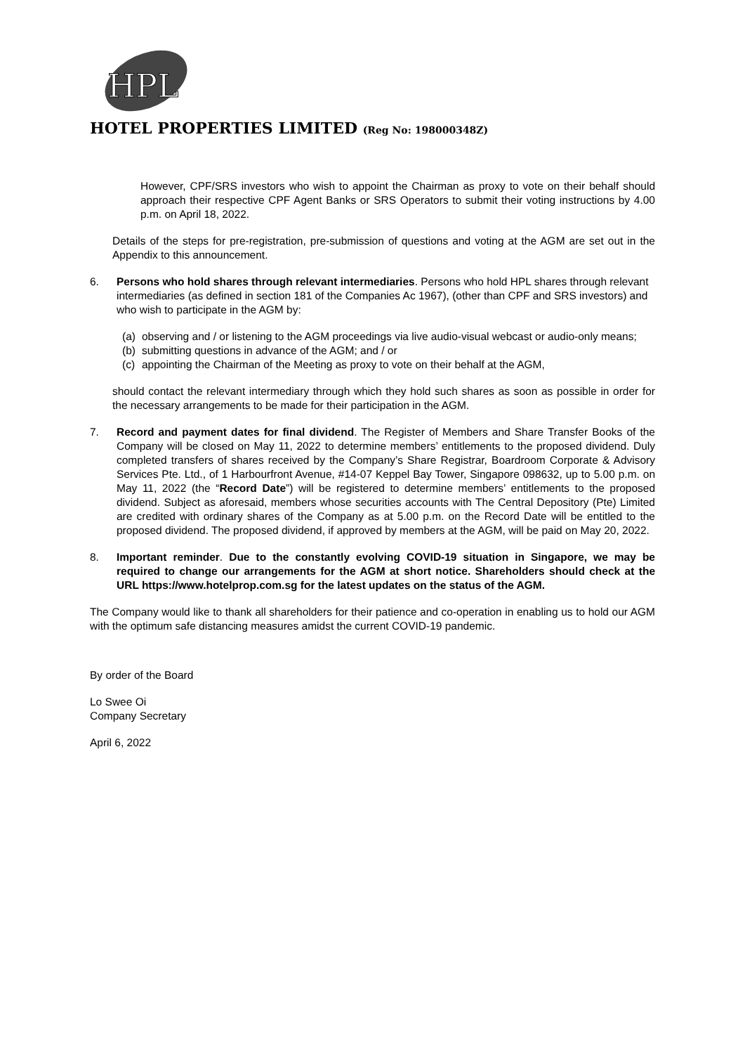HPL
HOTEL PROPERTIES LIMITED (Reg No: 198000348Z)
However, CPF/SRS investors who wish to appoint the Chairman as proxy to vote on their behalf should approach their respective CPF Agent Banks or SRS Operators to submit their voting instructions by 4.00 p.m. on April 18, 2022.
Details of the steps for pre-registration, pre-submission of questions and voting at the AGM are set out in the Appendix to this announcement.
6. Persons who hold shares through relevant intermediaries. Persons who hold HPL shares through relevant intermediaries (as defined in section 181 of the Companies Ac 1967), (other than CPF and SRS investors) and who wish to participate in the AGM by:
(a) observing and / or listening to the AGM proceedings via live audio-visual webcast or audio-only means;
(b) submitting questions in advance of the AGM; and / or
(c) appointing the Chairman of the Meeting as proxy to vote on their behalf at the AGM,
should contact the relevant intermediary through which they hold such shares as soon as possible in order for the necessary arrangements to be made for their participation in the AGM.
7. Record and payment dates for final dividend. The Register of Members and Share Transfer Books of the Company will be closed on May 11, 2022 to determine members’ entitlements to the proposed dividend. Duly completed transfers of shares received by the Company’s Share Registrar, Boardroom Corporate & Advisory Services Pte. Ltd., of 1 Harbourfront Avenue, #14-07 Keppel Bay Tower, Singapore 098632, up to 5.00 p.m. on May 11, 2022 (the “Record Date”) will be registered to determine members’ entitlements to the proposed dividend. Subject as aforesaid, members whose securities accounts with The Central Depository (Pte) Limited are credited with ordinary shares of the Company as at 5.00 p.m. on the Record Date will be entitled to the proposed dividend. The proposed dividend, if approved by members at the AGM, will be paid on May 20, 2022.
8. Important reminder. Due to the constantly evolving COVID-19 situation in Singapore, we may be required to change our arrangements for the AGM at short notice. Shareholders should check at the URL https://www.hotelprop.com.sg for the latest updates on the status of the AGM.
The Company would like to thank all shareholders for their patience and co-operation in enabling us to hold our AGM with the optimum safe distancing measures amidst the current COVID-19 pandemic.
By order of the Board
Lo Swee Oi
Company Secretary
April 6, 2022